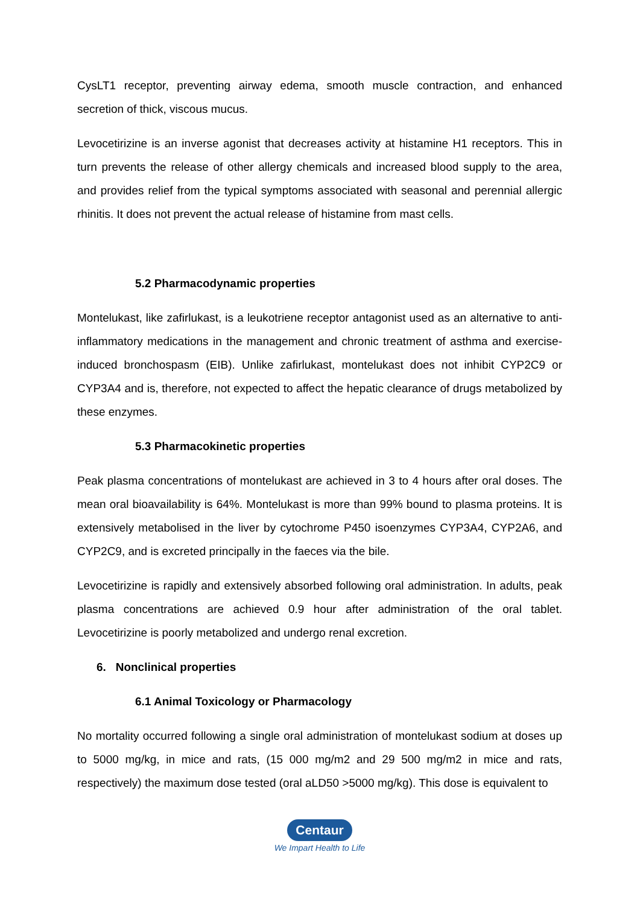CysLT1 receptor, preventing airway edema, smooth muscle contraction, and enhanced secretion of thick, viscous mucus.
Levocetirizine is an inverse agonist that decreases activity at histamine H1 receptors. This in turn prevents the release of other allergy chemicals and increased blood supply to the area, and provides relief from the typical symptoms associated with seasonal and perennial allergic rhinitis. It does not prevent the actual release of histamine from mast cells.
5.2 Pharmacodynamic properties
Montelukast, like zafirlukast, is a leukotriene receptor antagonist used as an alternative to anti-inflammatory medications in the management and chronic treatment of asthma and exercise-induced bronchospasm (EIB). Unlike zafirlukast, montelukast does not inhibit CYP2C9 or CYP3A4 and is, therefore, not expected to affect the hepatic clearance of drugs metabolized by these enzymes.
5.3 Pharmacokinetic properties
Peak plasma concentrations of montelukast are achieved in 3 to 4 hours after oral doses. The mean oral bioavailability is 64%. Montelukast is more than 99% bound to plasma proteins. It is extensively metabolised in the liver by cytochrome P450 isoenzymes CYP3A4, CYP2A6, and CYP2C9, and is excreted principally in the faeces via the bile.
Levocetirizine is rapidly and extensively absorbed following oral administration. In adults, peak plasma concentrations are achieved 0.9 hour after administration of the oral tablet. Levocetirizine is poorly metabolized and undergo renal excretion.
6. Nonclinical properties
6.1 Animal Toxicology or Pharmacology
No mortality occurred following a single oral administration of montelukast sodium at doses up to 5000 mg/kg, in mice and rats, (15 000 mg/m2 and 29 500 mg/m2 in mice and rats, respectively) the maximum dose tested (oral aLD50 >5000 mg/kg). This dose is equivalent to
Centaur
We Impart Health to Life